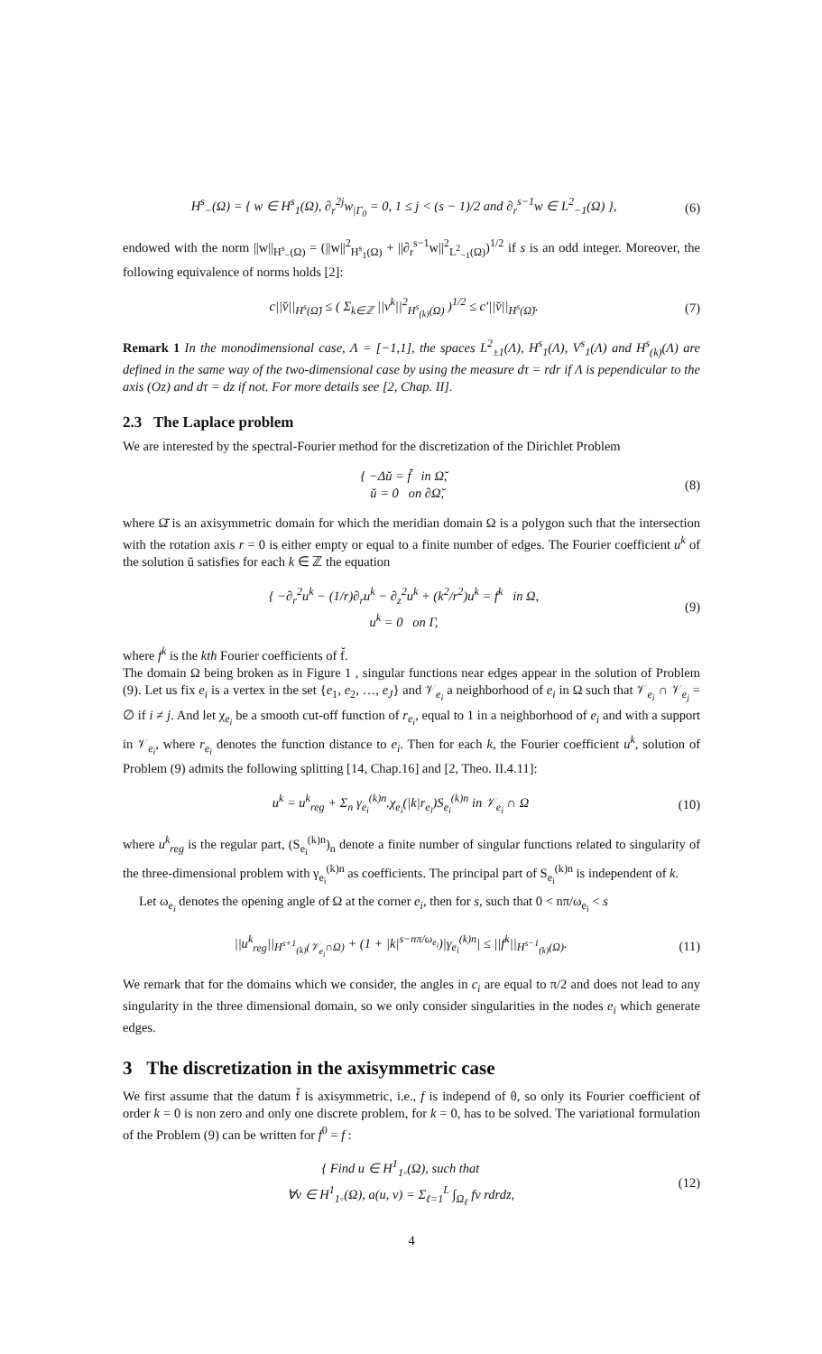H<sup>s</sup><sub>−</sub>(Ω) = { w ∈ H<sup>s</sup><sub>1</sub>(Ω), ∂<sub>r</sub><sup>2j</sup>w<sub>|Γ<sub>0</sub></sub> = 0, 1 ≤ j < (s − 1)/2 and ∂<sub>r</sub><sup>s−1</sup>w ∈ L<sup>2</sup><sub>−1</sub>(Ω) }, (6)
endowed with the norm ||w||<sub>H<sup>s</sup><sub>−</sub>(Ω)</sub> = (||w||<sup>2</sup><sub>H<sup>s</sup><sub>1</sub>(Ω)</sub> + ||∂<sub>r</sub><sup>s−1</sup>w||<sup>2</sup><sub>L<sup>2</sup><sub>−1</sub>(Ω)</sub>)<sup>1/2</sup> if s is an odd integer. Moreover, the following equivalence of norms holds [2]:
c||v̆||<sub>H<sup>s</sup>(Ω̆)</sub> ≤ ( Σ<sub>k∈ℤ</sub> ||v<sup>k</sup>||<sup>2</sup><sub>H<sup>s</sup><sub>(k)</sub>(Ω)</sub> )<sup>1/2</sup> ≤ c′||v̆||<sub>H<sup>s</sup>(Ω̆)</sub>. (7)
Remark 1 In the monodimensional case, Λ = [−1,1], the spaces L<sup>2</sup><sub>±1</sub>(Λ), H<sup>s</sup><sub>1</sub>(Λ), V<sup>s</sup><sub>1</sub>(Λ) and H<sup>s</sup><sub>(k)</sub>(Λ) are defined in the same way of the two-dimensional case by using the measure dτ = rdr if Λ is pependicular to the axis (Oz) and dτ = dz if not. For more details see [2, Chap. II].
2.3 The Laplace problem
We are interested by the spectral-Fourier method for the discretization of the Dirichlet Problem
{ −Δŭ = f̆ in Ω̆,
ŭ = 0 on ∂Ω̆, (8)
where Ω̆ is an axisymmetric domain for which the meridian domain Ω is a polygon such that the intersection with the rotation axis r = 0 is either empty or equal to a finite number of edges. The Fourier coefficient u<sup>k</sup> of the solution ŭ satisfies for each k ∈ ℤ the equation
{ −∂<sub>r</sub><sup>2</sup>u<sup>k</sup> − (1/r)∂<sub>r</sub>u<sup>k</sup> − ∂<sub>z</sub><sup>2</sup>u<sup>k</sup> + (k<sup>2</sup>/r<sup>2</sup>)u<sup>k</sup> = f<sup>k</sup> in Ω,
u<sup>k</sup> = 0 on Γ, (9)
where f<sup>k</sup> is the kth Fourier coefficients of f̆.
The domain Ω being broken as in Figure 1 , singular functions near edges appear in the solution of Problem (9). Let us fix e<sub>i</sub> is a vertex in the set {e<sub>1</sub>, e<sub>2</sub>, …, e<sub>J</sub>} and 𝒱<sub>e<sub>i</sub></sub> a neighborhood of e<sub>i</sub> in Ω such that 𝒱<sub>e<sub>i</sub></sub> ∩ 𝒱<sub>e<sub>j</sub></sub> = ∅ if i ≠ j. And let χ<sub>e<sub>i</sub></sub> be a smooth cut-off function of r<sub>e<sub>i</sub></sub>, equal to 1 in a neighborhood of e<sub>i</sub> and with a support in 𝒱<sub>e<sub>i</sub></sub>, where r<sub>e<sub>i</sub></sub> denotes the function distance to e<sub>i</sub>. Then for each k, the Fourier coefficient u<sup>k</sup>, solution of Problem (9) admits the following splitting [14, Chap.16] and [2, Theo. II.4.11]:
u<sup>k</sup> = u<sup>k</sup><sub>reg</sub> + Σ<sub>n</sub> γ<sub>e<sub>i</sub></sub><sup>(k)n</sup>.χ<sub>e<sub>i</sub></sub>(|k|r<sub>e<sub>i</sub></sub>)S<sub>e<sub>i</sub></sub><sup>(k)n</sup> in 𝒱<sub>e<sub>i</sub></sub> ∩ Ω (10)
where u<sup>k</sup><sub>reg</sub> is the regular part, (S<sub>e<sub>i</sub></sub><sup>(k)n</sup>)<sub>n</sub> denote a finite number of singular functions related to singularity of the three-dimensional problem with γ<sub>e<sub>i</sub></sub><sup>(k)n</sup> as coefficients. The principal part of S<sub>e<sub>i</sub></sub><sup>(k)n</sup> is independent of k.
Let ω<sub>e<sub>i</sub></sub> denotes the opening angle of Ω at the corner e<sub>i</sub>, then for s, such that 0 < nπ/ω<sub>e<sub>i</sub></sub> < s
||u<sup>k</sup><sub>reg</sub>||<sub>H<sup>s+1</sup><sub>(k)</sub>(𝒱<sub>e<sub>i</sub></sub>∩Ω)</sub> + (1 + |k|<sup>s−nπ/ω<sub>e<sub>i</sub></sub></sup>)|γ<sub>e<sub>i</sub></sub><sup>(k)n</sup>| ≤ ||f<sup>k</sup>||<sub>H<sup>s−1</sup><sub>(k)</sub>(Ω)</sub>. (11)
We remark that for the domains which we consider, the angles in c<sub>i</sub> are equal to π/2 and does not lead to any singularity in the three dimensional domain, so we only consider singularities in the nodes e<sub>i</sub> which generate edges.
3 The discretization in the axisymmetric case
We first assume that the datum f̆ is axisymmetric, i.e., f is independ of θ, so only its Fourier coefficient of order k = 0 is non zero and only one discrete problem, for k = 0, has to be solved. The variational formulation of the Problem (9) can be written for f<sup>0</sup> = f :
{ Find u ∈ H<sup>1</sup><sub>1◦</sub>(Ω), such that
∀v ∈ H<sup>1</sup><sub>1◦</sub>(Ω), a(u, v) = Σ<sub>ℓ=1</sub><sup>L</sup> ∫<sub>Ω<sub>ℓ</sub></sub> fv rdrdz, (12)
4